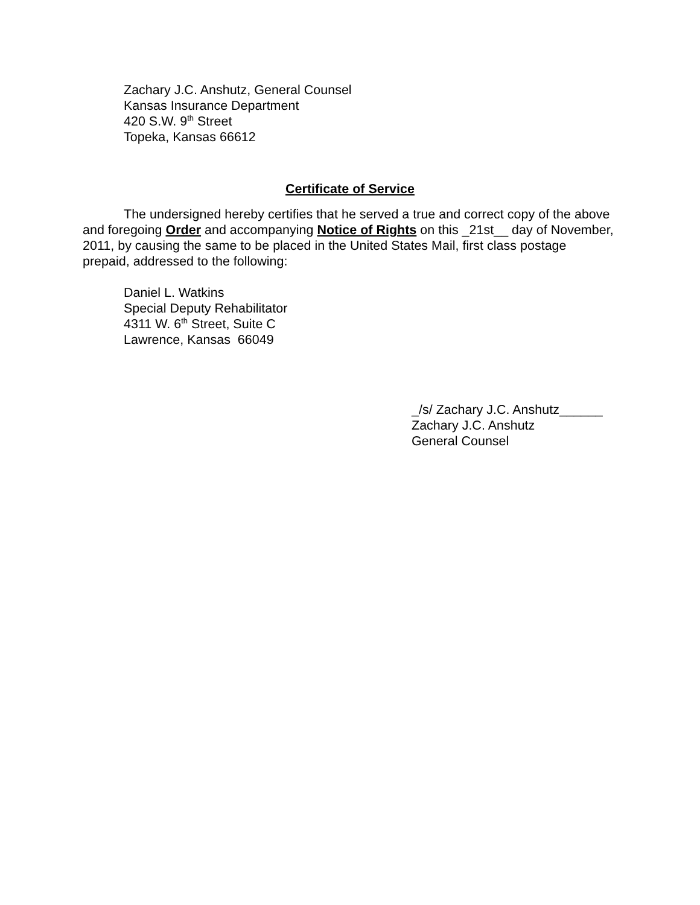Zachary J.C. Anshutz, General Counsel
Kansas Insurance Department
420 S.W. 9<sup>th</sup> Street
Topeka, Kansas 66612
Certificate of Service
The undersigned hereby certifies that he served a true and correct copy of the above and foregoing Order and accompanying Notice of Rights on this _21st__ day of November, 2011, by causing the same to be placed in the United States Mail, first class postage prepaid, addressed to the following:
Daniel L. Watkins
Special Deputy Rehabilitator
4311 W. 6<sup>th</sup> Street, Suite C
Lawrence, Kansas 66049
_/s/ Zachary J.C. Anshutz______
Zachary J.C. Anshutz
General Counsel